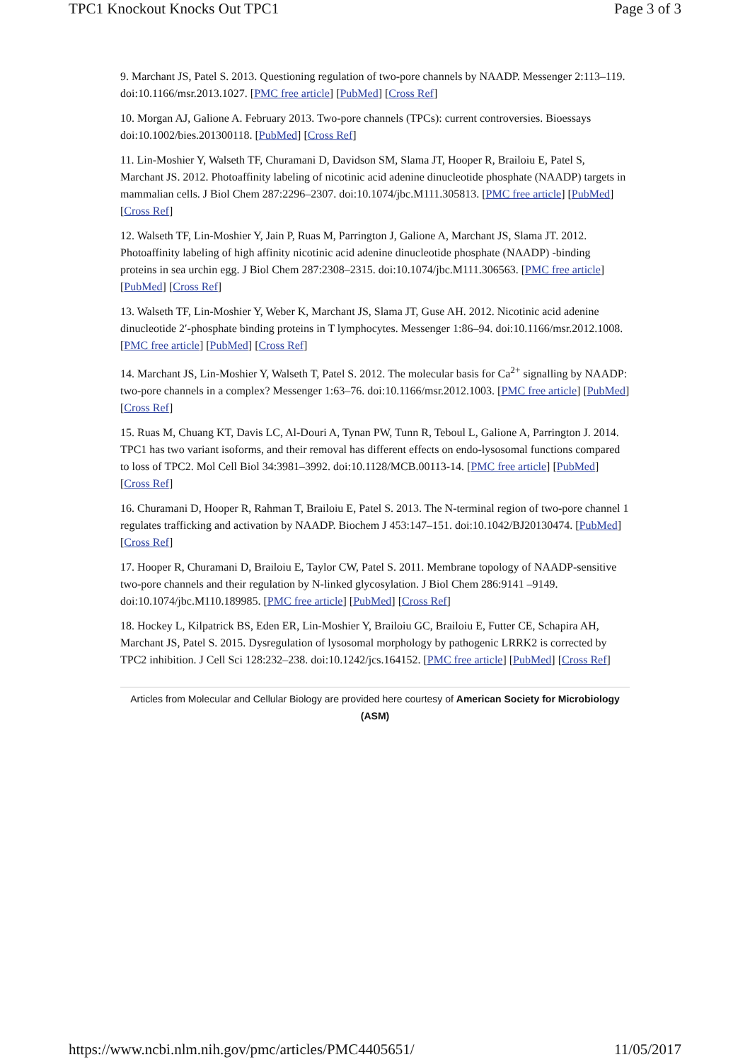TPC1 Knockout Knocks Out TPC1 Page 3 of 3
9. Marchant JS, Patel S. 2013. Questioning regulation of two-pore channels by NAADP. Messenger 2:113–119. doi:10.1166/msr.2013.1027. [PMC free article] [PubMed] [Cross Ref]
10. Morgan AJ, Galione A. February 2013. Two-pore channels (TPCs): current controversies. Bioessays doi:10.1002/bies.201300118. [PubMed] [Cross Ref]
11. Lin-Moshier Y, Walseth TF, Churamani D, Davidson SM, Slama JT, Hooper R, Brailoiu E, Patel S, Marchant JS. 2012. Photoaffinity labeling of nicotinic acid adenine dinucleotide phosphate (NAADP) targets in mammalian cells. J Biol Chem 287:2296–2307. doi:10.1074/jbc.M111.305813. [PMC free article] [PubMed] [Cross Ref]
12. Walseth TF, Lin-Moshier Y, Jain P, Ruas M, Parrington J, Galione A, Marchant JS, Slama JT. 2012. Photoaffinity labeling of high affinity nicotinic acid adenine dinucleotide phosphate (NAADP) -binding proteins in sea urchin egg. J Biol Chem 287:2308–2315. doi:10.1074/jbc.M111.306563. [PMC free article] [PubMed] [Cross Ref]
13. Walseth TF, Lin-Moshier Y, Weber K, Marchant JS, Slama JT, Guse AH. 2012. Nicotinic acid adenine dinucleotide 2′-phosphate binding proteins in T lymphocytes. Messenger 1:86–94. doi:10.1166/msr.2012.1008. [PMC free article] [PubMed] [Cross Ref]
14. Marchant JS, Lin-Moshier Y, Walseth T, Patel S. 2012. The molecular basis for Ca<sup>2+</sup> signalling by NAADP: two-pore channels in a complex? Messenger 1:63–76. doi:10.1166/msr.2012.1003. [PMC free article] [PubMed] [Cross Ref]
15. Ruas M, Chuang KT, Davis LC, Al-Douri A, Tynan PW, Tunn R, Teboul L, Galione A, Parrington J. 2014. TPC1 has two variant isoforms, and their removal has different effects on endo-lysosomal functions compared to loss of TPC2. Mol Cell Biol 34:3981–3992. doi:10.1128/MCB.00113-14. [PMC free article] [PubMed] [Cross Ref]
16. Churamani D, Hooper R, Rahman T, Brailoiu E, Patel S. 2013. The N-terminal region of two-pore channel 1 regulates trafficking and activation by NAADP. Biochem J 453:147–151. doi:10.1042/BJ20130474. [PubMed] [Cross Ref]
17. Hooper R, Churamani D, Brailoiu E, Taylor CW, Patel S. 2011. Membrane topology of NAADP-sensitive two-pore channels and their regulation by N-linked glycosylation. J Biol Chem 286:9141 –9149. doi:10.1074/jbc.M110.189985. [PMC free article] [PubMed] [Cross Ref]
18. Hockey L, Kilpatrick BS, Eden ER, Lin-Moshier Y, Brailoiu GC, Brailoiu E, Futter CE, Schapira AH, Marchant JS, Patel S. 2015. Dysregulation of lysosomal morphology by pathogenic LRRK2 is corrected by TPC2 inhibition. J Cell Sci 128:232–238. doi:10.1242/jcs.164152. [PMC free article] [PubMed] [Cross Ref]
Articles from Molecular and Cellular Biology are provided here courtesy of American Society for Microbiology (ASM)
https://www.ncbi.nlm.nih.gov/pmc/articles/PMC4405651/ 11/05/2017